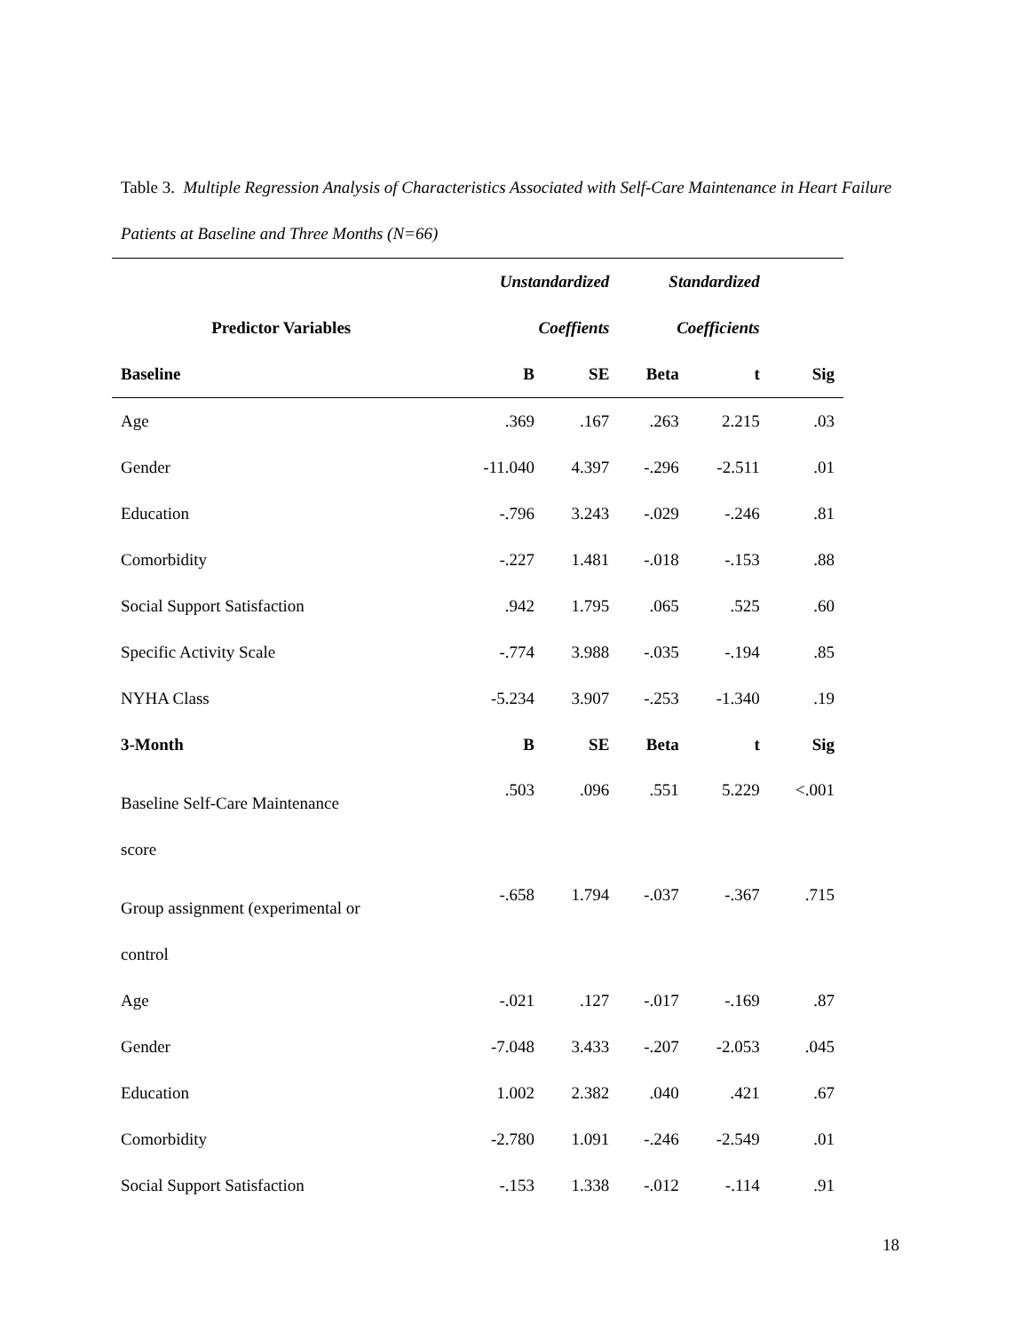Table 3. Multiple Regression Analysis of Characteristics Associated with Self-Care Maintenance in Heart Failure Patients at Baseline and Three Months (N=66)
| | Unstandardized | | Standardized | | |
| --- | --- | --- | --- | --- | --- |
| Predictor Variables | Coeffients | | Coefficients | | |
| Baseline | B | SE | Beta | t | Sig |
| Age | .369 | .167 | .263 | 2.215 | .03 |
| Gender | -11.040 | 4.397 | -.296 | -2.511 | .01 |
| Education | -.796 | 3.243 | -.029 | -.246 | .81 |
| Comorbidity | -.227 | 1.481 | -.018 | -.153 | .88 |
| Social Support Satisfaction | .942 | 1.795 | .065 | .525 | .60 |
| Specific Activity Scale | -.774 | 3.988 | -.035 | -.194 | .85 |
| NYHA Class | -5.234 | 3.907 | -.253 | -1.340 | .19 |
| 3-Month | B | SE | Beta | t | Sig |
| Baseline Self-Care Maintenance score | .503 | .096 | .551 | 5.229 | <.001 |
| Group assignment (experimental or control | -.658 | 1.794 | -.037 | -.367 | .715 |
| Age | -.021 | .127 | -.017 | -.169 | .87 |
| Gender | -7.048 | 3.433 | -.207 | -2.053 | .045 |
| Education | 1.002 | 2.382 | .040 | .421 | .67 |
| Comorbidity | -2.780 | 1.091 | -.246 | -2.549 | .01 |
| Social Support Satisfaction | -.153 | 1.338 | -.012 | -.114 | .91 |
18